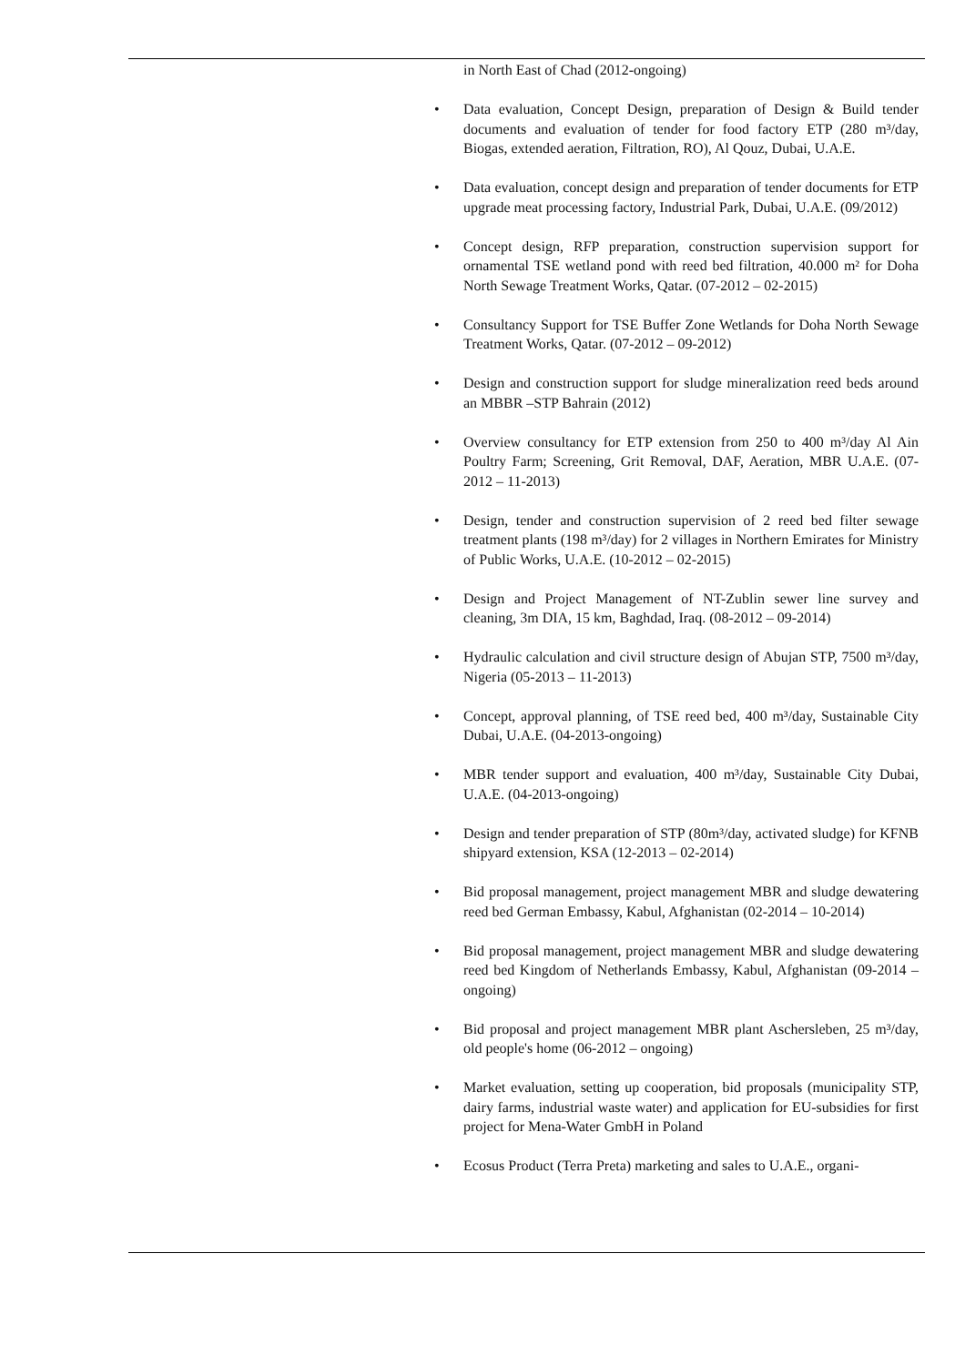in North East of Chad (2012-ongoing)
• Data evaluation, Concept Design, preparation of Design & Build tender documents and evaluation of tender for food factory ETP (280 m³/day, Biogas, extended aeration, Filtration, RO), Al Qouz, Dubai, U.A.E.
• Data evaluation, concept design and preparation of tender documents for ETP upgrade meat processing factory, Industrial Park, Dubai, U.A.E. (09/2012)
• Concept design, RFP preparation, construction supervision support for ornamental TSE wetland pond with reed bed filtration, 40.000 m² for Doha North Sewage Treatment Works, Qatar. (07-2012 – 02-2015)
• Consultancy Support for TSE Buffer Zone Wetlands for Doha North Sewage Treatment Works, Qatar. (07-2012 – 09-2012)
• Design and construction support for sludge mineralization reed beds around an MBBR –STP Bahrain (2012)
• Overview consultancy for ETP extension from 250 to 400 m³/day Al Ain Poultry Farm; Screening, Grit Removal, DAF, Aeration, MBR U.A.E. (07-2012 – 11-2013)
• Design, tender and construction supervision of 2 reed bed filter sewage treatment plants (198 m³/day) for 2 villages in Northern Emirates for Ministry of Public Works, U.A.E. (10-2012 – 02-2015)
• Design and Project Management of NT-Zublin sewer line survey and cleaning, 3m DIA, 15 km, Baghdad, Iraq. (08-2012 – 09-2014)
• Hydraulic calculation and civil structure design of Abujan STP, 7500 m³/day, Nigeria (05-2013 – 11-2013)
• Concept, approval planning, of TSE reed bed, 400 m³/day, Sustainable City Dubai, U.A.E. (04-2013-ongoing)
• MBR tender support and evaluation, 400 m³/day, Sustainable City Dubai, U.A.E. (04-2013-ongoing)
• Design and tender preparation of STP (80m³/day, activated sludge) for KFNB shipyard extension, KSA (12-2013 – 02-2014)
• Bid proposal management, project management MBR and sludge dewatering reed bed German Embassy, Kabul, Afghanistan (02-2014 – 10-2014)
• Bid proposal management, project management MBR and sludge dewatering reed bed Kingdom of Netherlands Embassy, Kabul, Afghanistan (09-2014 – ongoing)
• Bid proposal and project management MBR plant Aschersleben, 25 m³/day, old people's home (06-2012 – ongoing)
• Market evaluation, setting up cooperation, bid proposals (municipality STP, dairy farms, industrial waste water) and application for EU-subsidies for first project for Mena-Water GmbH in Poland
• Ecosus Product (Terra Preta) marketing and sales to U.A.E., organi-